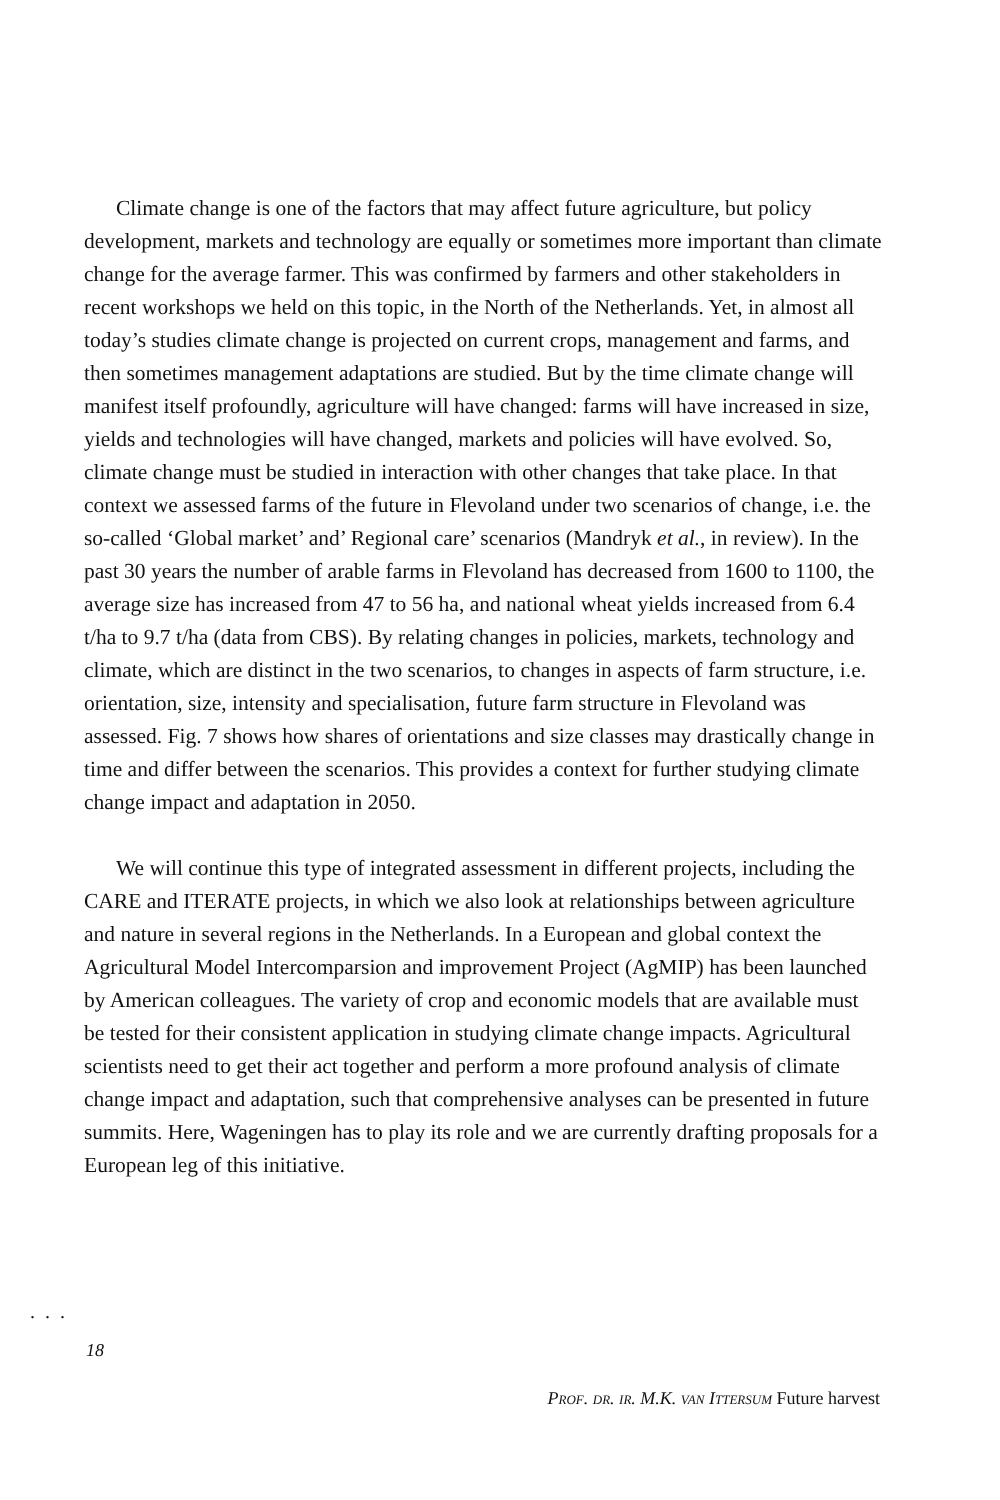Climate change is one of the factors that may affect future agriculture, but policy development, markets and technology are equally or sometimes more important than climate change for the average farmer. This was confirmed by farmers and other stakeholders in recent workshops we held on this topic, in the North of the Netherlands. Yet, in almost all today’s studies climate change is projected on current crops, management and farms, and then sometimes management adaptations are studied. But by the time climate change will manifest itself profoundly, agriculture will have changed: farms will have increased in size, yields and technologies will have changed, markets and policies will have evolved. So, climate change must be studied in interaction with other changes that take place. In that context we assessed farms of the future in Flevoland under two scenarios of change, i.e. the so-called ‘Global market’ and’ Regional care’ scenarios (Mandryk et al., in review). In the past 30 years the number of arable farms in Flevoland has decreased from 1600 to 1100, the average size has increased from 47 to 56 ha, and national wheat yields increased from 6.4 t/ha to 9.7 t/ha (data from CBS). By relating changes in policies, markets, technology and climate, which are distinct in the two scenarios, to changes in aspects of farm structure, i.e. orientation, size, intensity and specialisation, future farm structure in Flevoland was assessed. Fig. 7 shows how shares of orientations and size classes may drastically change in time and differ between the scenarios. This provides a context for further studying climate change impact and adaptation in 2050.
We will continue this type of integrated assessment in different projects, including the CARE and ITERATE projects, in which we also look at relationships between agriculture and nature in several regions in the Netherlands. In a European and global context the Agricultural Model Intercomparsion and improvement Project (AgMIP) has been launched by American colleagues. The variety of crop and economic models that are available must be tested for their consistent application in studying climate change impacts. Agricultural scientists need to get their act together and perform a more profound analysis of climate change impact and adaptation, such that comprehensive analyses can be presented in future summits. Here, Wageningen has to play its role and we are currently drafting proposals for a European leg of this initiative.
...
18
Prof. dr. ir. M.K. van Ittersum Future harvest